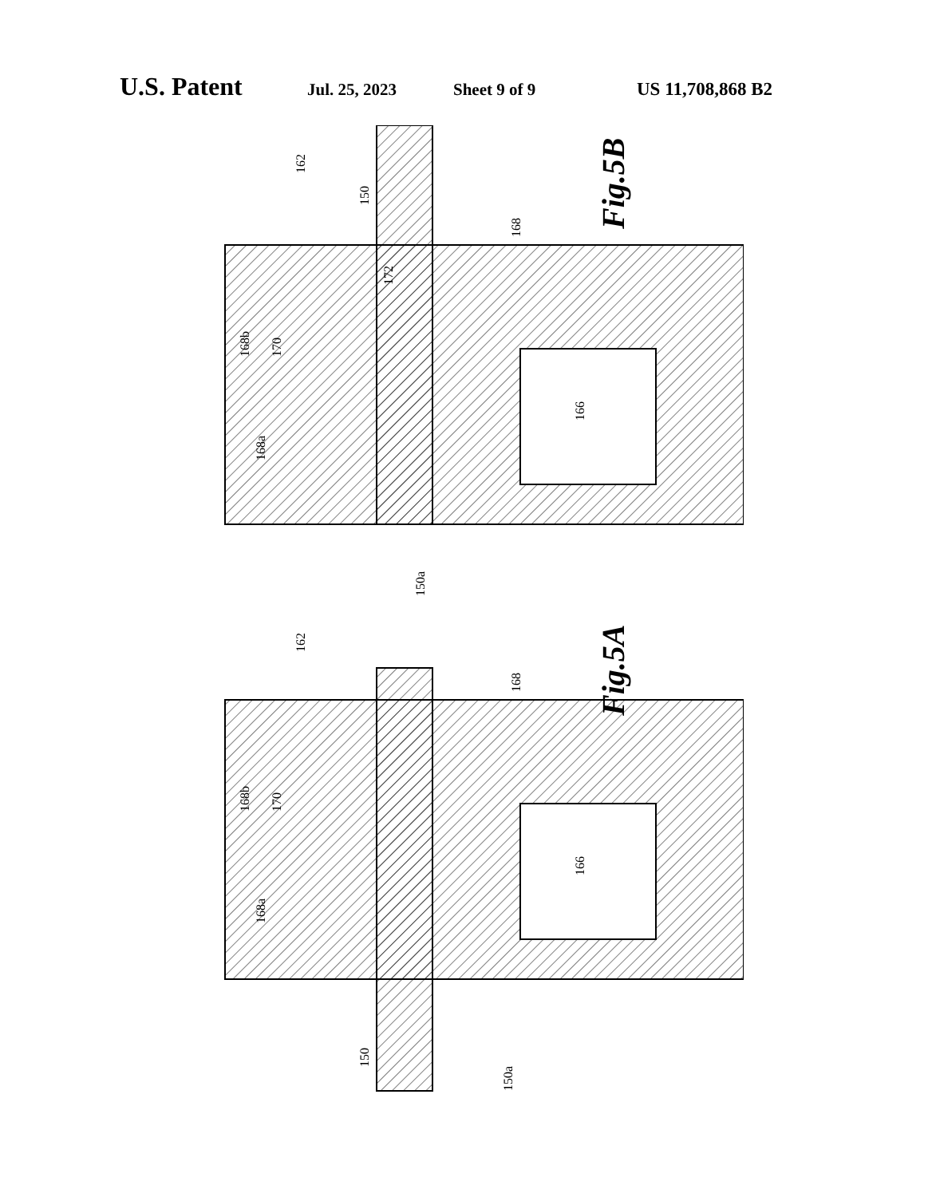U.S. Patent Jul. 25, 2023 Sheet 9 of 9 US 11,708,868 B2
166
170
168b
168a
162
150
150a
172
168
Fig.5B
166
170
168b
168a
162
150
150a
168
Fig.5A